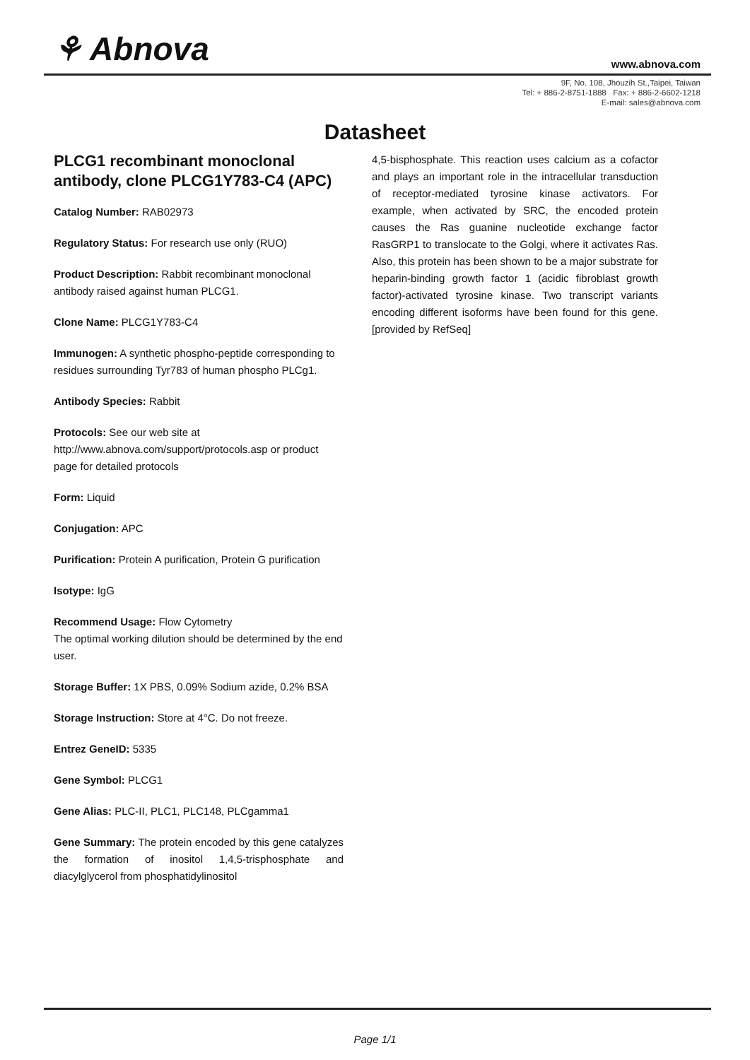⚘ Abnova www.abnova.com
9F, No. 108, Jhouzih St.,Taipei, Taiwan
Tel: + 886-2-8751-1888 Fax: + 886-2-6602-1218
E-mail: sales@abnova.com
Datasheet
PLCG1 recombinant monoclonal antibody, clone PLCG1Y783-C4 (APC)
Catalog Number: RAB02973
Regulatory Status: For research use only (RUO)
Product Description: Rabbit recombinant monoclonal antibody raised against human PLCG1.
Clone Name: PLCG1Y783-C4
Immunogen: A synthetic phospho-peptide corresponding to residues surrounding Tyr783 of human phospho PLCg1.
Antibody Species: Rabbit
Protocols: See our web site at http://www.abnova.com/support/protocols.asp or product page for detailed protocols
Form: Liquid
Conjugation: APC
Purification: Protein A purification, Protein G purification
Isotype: IgG
Recommend Usage: Flow Cytometry
The optimal working dilution should be determined by the end user.
Storage Buffer: 1X PBS, 0.09% Sodium azide, 0.2% BSA
Storage Instruction: Store at 4°C. Do not freeze.
Entrez GeneID: 5335
Gene Symbol: PLCG1
Gene Alias: PLC-II, PLC1, PLC148, PLCgamma1
Gene Summary: The protein encoded by this gene catalyzes the formation of inositol 1,4,5-trisphosphate and diacylglycerol from phosphatidylinositol
4,5-bisphosphate. This reaction uses calcium as a cofactor and plays an important role in the intracellular transduction of receptor-mediated tyrosine kinase activators. For example, when activated by SRC, the encoded protein causes the Ras guanine nucleotide exchange factor RasGRP1 to translocate to the Golgi, where it activates Ras. Also, this protein has been shown to be a major substrate for heparin-binding growth factor 1 (acidic fibroblast growth factor)-activated tyrosine kinase. Two transcript variants encoding different isoforms have been found for this gene. [provided by RefSeq]
Page 1/1